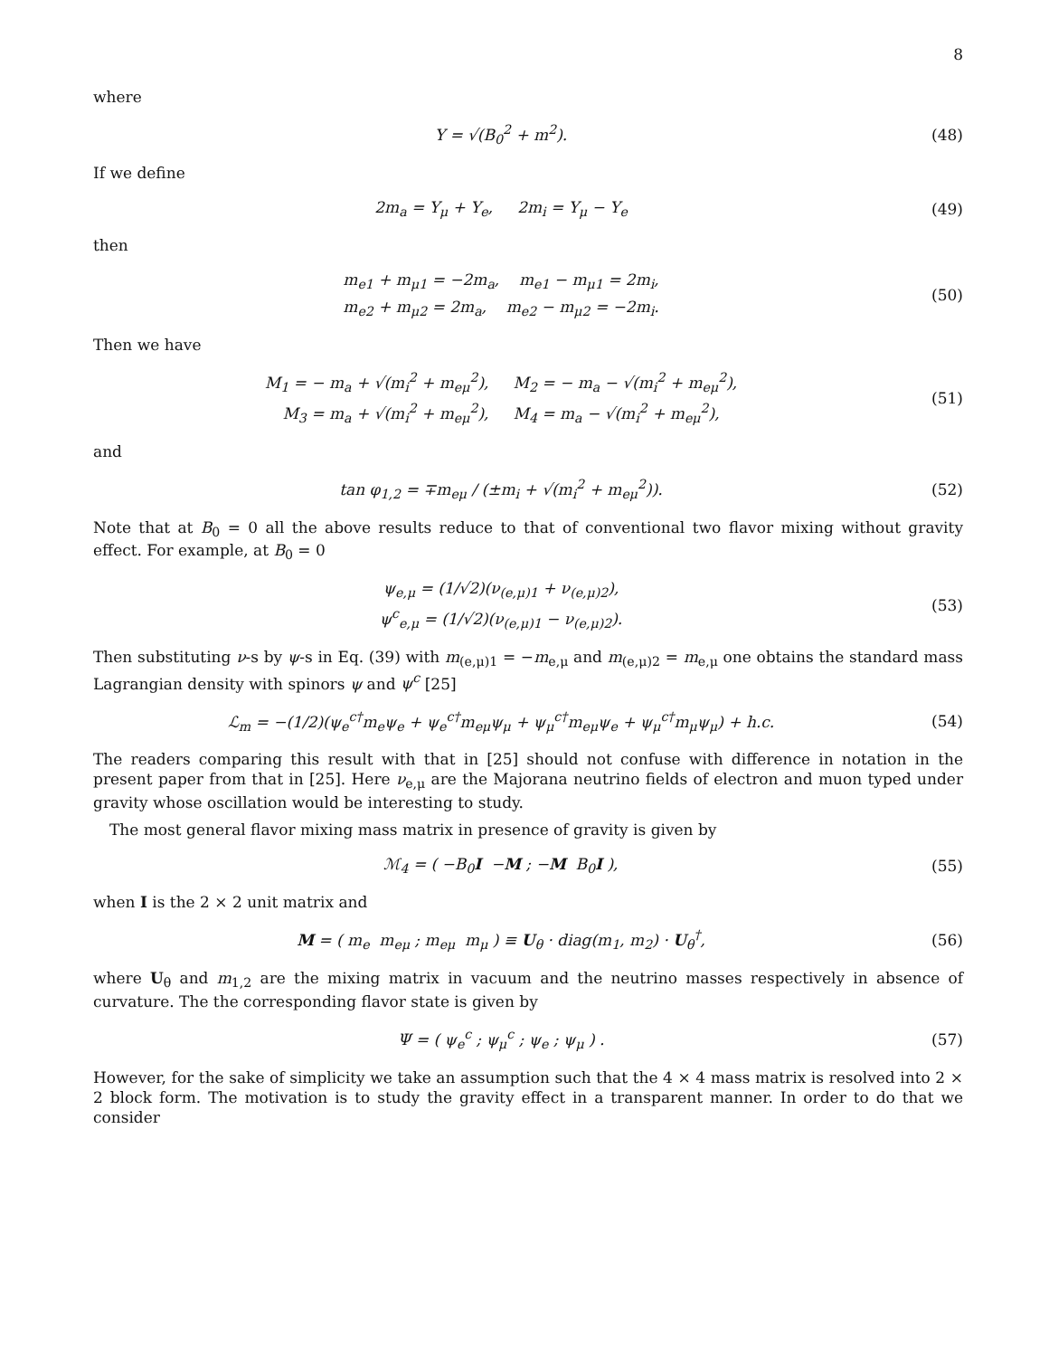8
where
Y = √(B<sub>0</sub><sup>2</sup> + m<sup>2</sup>).
(48)
If we define
2m<sub>a</sub> = Y<sub>μ</sub> + Y<sub>e</sub>, 2m<sub>i</sub> = Y<sub>μ</sub> − Y<sub>e</sub>
(49)
then
m<sub>e1</sub> + m<sub>μ1</sub> = −2m<sub>a</sub>, m<sub>e1</sub> − m<sub>μ1</sub> = 2m<sub>i</sub>,
m<sub>e2</sub> + m<sub>μ2</sub> = 2m<sub>a</sub>, m<sub>e2</sub> − m<sub>μ2</sub> = −2m<sub>i</sub>.
(50)
Then we have
M<sub>1</sub> = − m<sub>a</sub> + √(m<sub>i</sub><sup>2</sup> + m<sub>eμ</sub><sup>2</sup>), M<sub>2</sub> = − m<sub>a</sub> − √(m<sub>i</sub><sup>2</sup> + m<sub>eμ</sub><sup>2</sup>),
M<sub>3</sub> = m<sub>a</sub> + √(m<sub>i</sub><sup>2</sup> + m<sub>eμ</sub><sup>2</sup>), M<sub>4</sub> = m<sub>a</sub> − √(m<sub>i</sub><sup>2</sup> + m<sub>eμ</sub><sup>2</sup>),
(51)
and
tan φ<sub>1,2</sub> = ∓m<sub>eμ</sub> / (±m<sub>i</sub> + √(m<sub>i</sub><sup>2</sup> + m<sub>eμ</sub><sup>2</sup>)).
(52)
Note that at B<sub>0</sub> = 0 all the above results reduce to that of conventional two flavor mixing without gravity effect. For example, at B<sub>0</sub> = 0
ψ<sub>e,μ</sub> = (1/√2)(ν<sub>(e,μ)1</sub> + ν<sub>(e,μ)2</sub>),
ψ<sup>c</sup><sub>e,μ</sub> = (1/√2)(ν<sub>(e,μ)1</sub> − ν<sub>(e,μ)2</sub>).
(53)
Then substituting ν-s by ψ-s in Eq. (39) with m<sub>(e,μ)1</sub> = −m<sub>e,μ</sub> and m<sub>(e,μ)2</sub> = m<sub>e,μ</sub> one obtains the standard mass Lagrangian density with spinors ψ and ψ<sup>c</sup> [25]
ℒ<sub>m</sub> = −(1/2)(ψ<sub>e</sub><sup>c†</sup>m<sub>e</sub>ψ<sub>e</sub> + ψ<sub>e</sub><sup>c†</sup>m<sub>eμ</sub>ψ<sub>μ</sub> + ψ<sub>μ</sub><sup>c†</sup>m<sub>eμ</sub>ψ<sub>e</sub> + ψ<sub>μ</sub><sup>c†</sup>m<sub>μ</sub>ψ<sub>μ</sub>) + h.c.
(54)
The readers comparing this result with that in [25] should not confuse with difference in notation in the present paper from that in [25]. Here ν<sub>e,μ</sub> are the Majorana neutrino fields of electron and muon typed under gravity whose oscillation would be interesting to study.
The most general flavor mixing mass matrix in presence of gravity is given by
ℳ<sub>4</sub> = ( −B<sub>0</sub>I −M ; −M B<sub>0</sub>I ),
(55)
when I is the 2 × 2 unit matrix and
M = ( m<sub>e</sub> m<sub>eμ</sub> ; m<sub>eμ</sub> m<sub>μ</sub> ) ≡ U<sub>θ</sub> · diag(m<sub>1</sub>, m<sub>2</sub>) · U<sub>θ</sub><sup>†</sup>,
(56)
where U<sub>θ</sub> and m<sub>1,2</sub> are the mixing matrix in vacuum and the neutrino masses respectively in absence of curvature. The the corresponding flavor state is given by
Ψ = ( ψ<sub>e</sub><sup>c</sup> ; ψ<sub>μ</sub><sup>c</sup> ; ψ<sub>e</sub> ; ψ<sub>μ</sub> ) .
(57)
However, for the sake of simplicity we take an assumption such that the 4 × 4 mass matrix is resolved into 2 × 2 block form. The motivation is to study the gravity effect in a transparent manner. In order to do that we consider